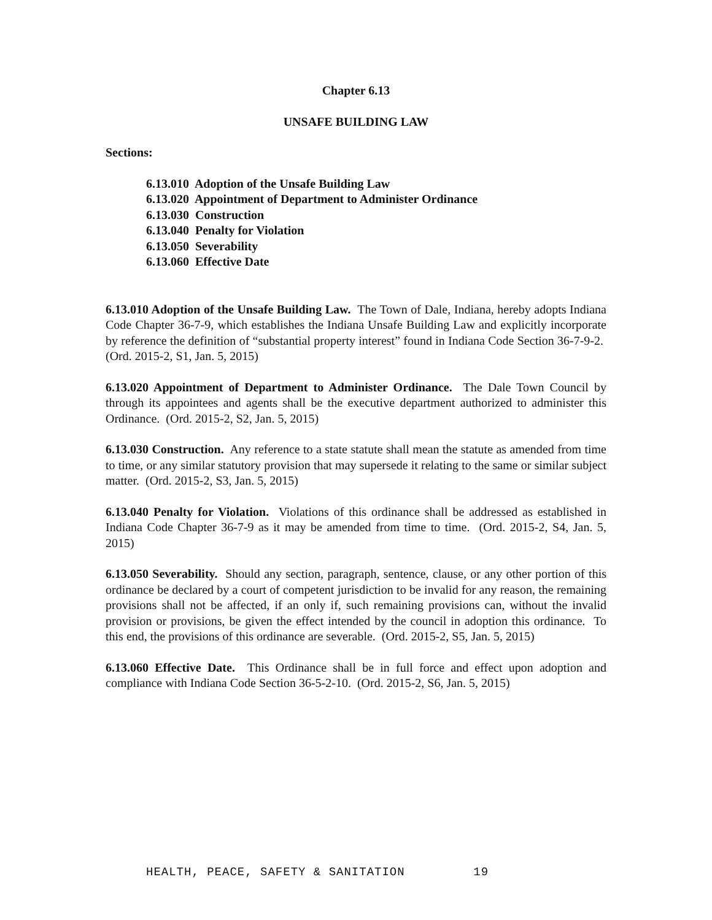Chapter 6.13
UNSAFE BUILDING LAW
Sections:
6.13.010 Adoption of the Unsafe Building Law
6.13.020 Appointment of Department to Administer Ordinance
6.13.030 Construction
6.13.040 Penalty for Violation
6.13.050 Severability
6.13.060 Effective Date
6.13.010 Adoption of the Unsafe Building Law. The Town of Dale, Indiana, hereby adopts Indiana Code Chapter 36-7-9, which establishes the Indiana Unsafe Building Law and explicitly incorporate by reference the definition of “substantial property interest” found in Indiana Code Section 36-7-9-2. (Ord. 2015-2, S1, Jan. 5, 2015)
6.13.020 Appointment of Department to Administer Ordinance. The Dale Town Council by through its appointees and agents shall be the executive department authorized to administer this Ordinance. (Ord. 2015-2, S2, Jan. 5, 2015)
6.13.030 Construction. Any reference to a state statute shall mean the statute as amended from time to time, or any similar statutory provision that may supersede it relating to the same or similar subject matter. (Ord. 2015-2, S3, Jan. 5, 2015)
6.13.040 Penalty for Violation. Violations of this ordinance shall be addressed as established in Indiana Code Chapter 36-7-9 as it may be amended from time to time. (Ord. 2015-2, S4, Jan. 5, 2015)
6.13.050 Severability. Should any section, paragraph, sentence, clause, or any other portion of this ordinance be declared by a court of competent jurisdiction to be invalid for any reason, the remaining provisions shall not be affected, if an only if, such remaining provisions can, without the invalid provision or provisions, be given the effect intended by the council in adoption this ordinance. To this end, the provisions of this ordinance are severable. (Ord. 2015-2, S5, Jan. 5, 2015)
6.13.060 Effective Date. This Ordinance shall be in full force and effect upon adoption and compliance with Indiana Code Section 36-5-2-10. (Ord. 2015-2, S6, Jan. 5, 2015)
HEALTH, PEACE, SAFETY & SANITATION 19